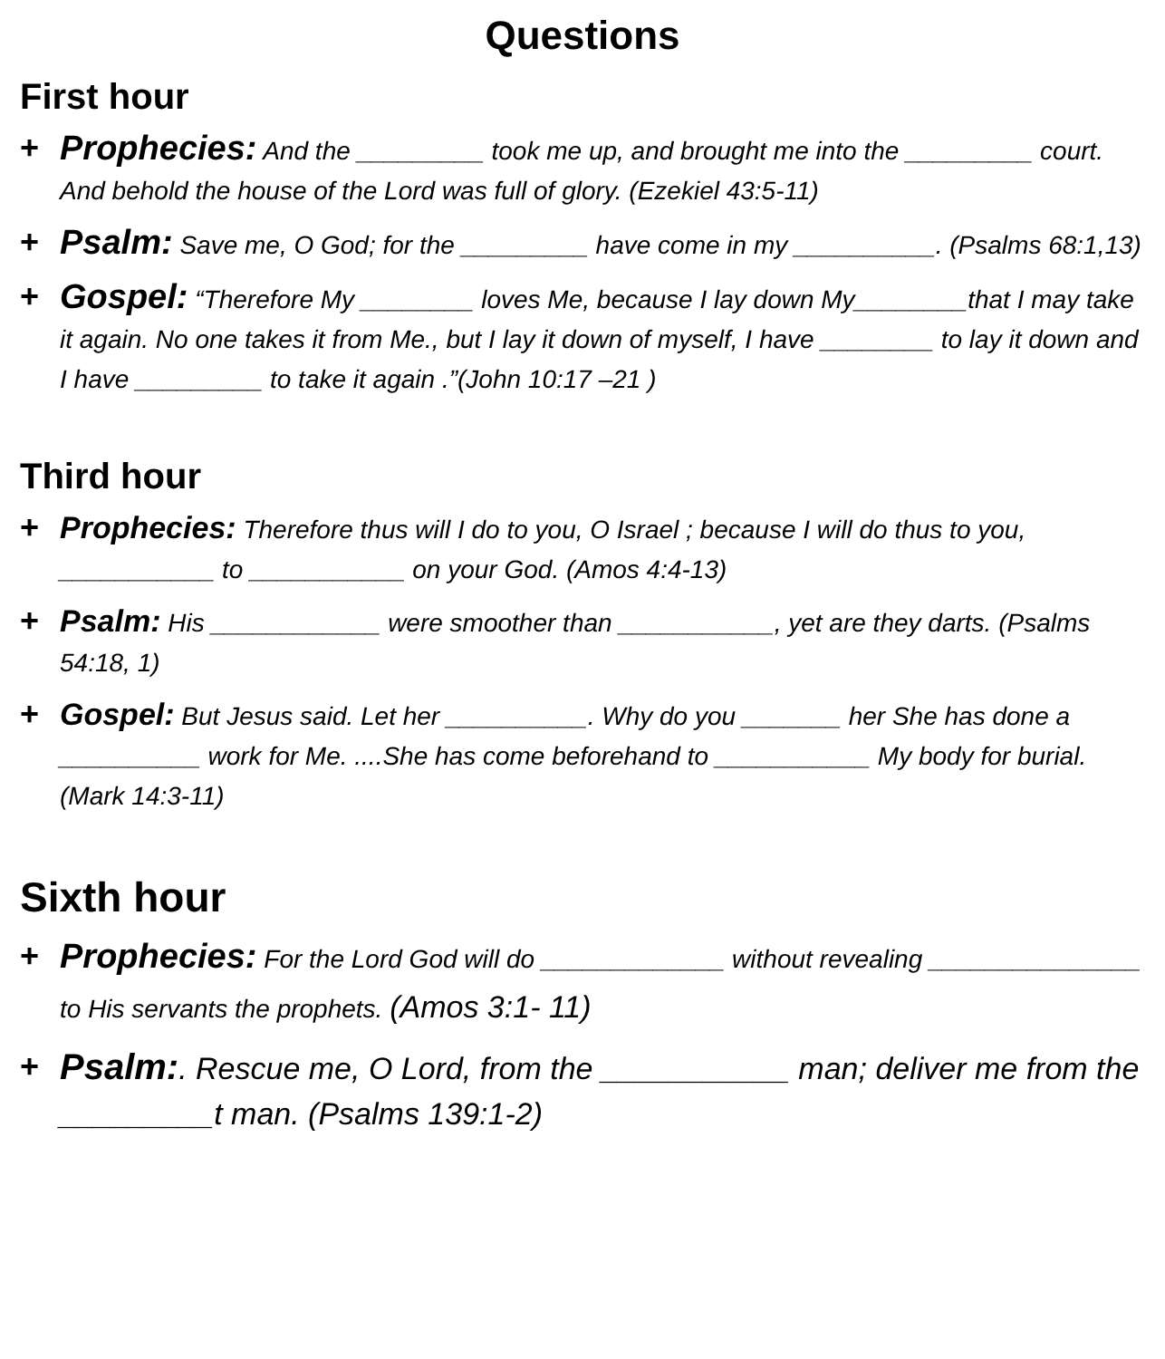Questions
First hour
+ Prophecies: And the _________ took me up, and brought me into the _________ court. And behold the house of the Lord was full of glory. (Ezekiel 43:5-11)
+ Psalm: Save me, O God; for the _________ have come in my __________. (Psalms 68:1,13)
+ Gospel: “Therefore My ________ loves Me, because I lay down My________that I may take it again. No one takes it from Me., but I lay it down of myself, I have ________ to lay it down and I have _________ to take it again .”(John 10:17 –21 )
Third hour
+ Prophecies: Therefore thus will I do to you, O Israel ; because I will do thus to you, ___________ to ___________ on your God. (Amos 4:4-13)
+ Psalm: His ____________ were smoother than ___________, yet are they darts. (Psalms 54:18, 1)
+ Gospel: But Jesus said. Let her __________. Why do you _______ her She has done a __________ work for Me. ....She has come beforehand to ___________ My body for burial. (Mark 14:3-11)
Sixth hour
+ Prophecies: For the Lord God will do _____________ without revealing _______________ to His servants the prophets. (Amos 3:1- 11)
+ Psalm:. Rescue me, O Lord, from the ___________ man; deliver me from the _________t man. (Psalms 139:1-2)